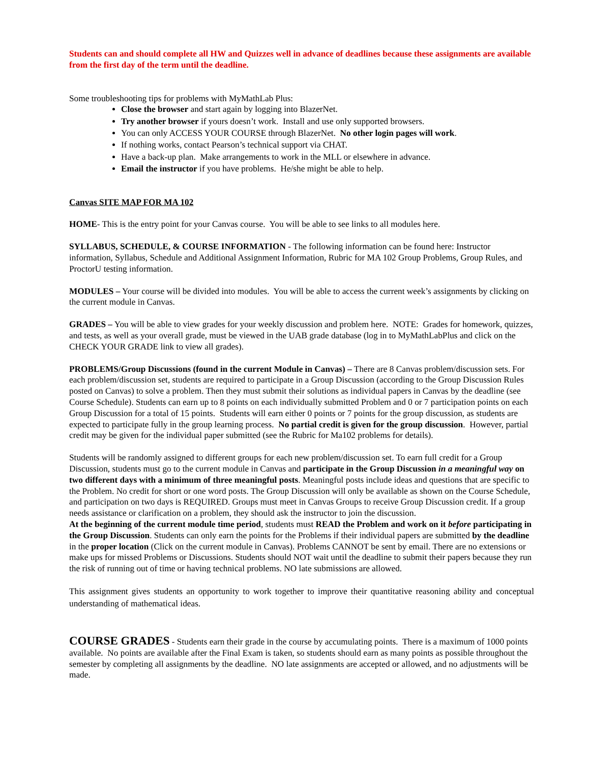Students can and should complete all HW and Quizzes well in advance of deadlines because these assignments are available from the first day of the term until the deadline.
Some troubleshooting tips for problems with MyMathLab Plus:
Close the browser and start again by logging into BlazerNet.
Try another browser if yours doesn’t work. Install and use only supported browsers.
You can only ACCESS YOUR COURSE through BlazerNet. No other login pages will work.
If nothing works, contact Pearson’s technical support via CHAT.
Have a back-up plan. Make arrangements to work in the MLL or elsewhere in advance.
Email the instructor if you have problems. He/she might be able to help.
Canvas SITE MAP FOR MA 102
HOME- This is the entry point for your Canvas course. You will be able to see links to all modules here.
SYLLABUS, SCHEDULE, & COURSE INFORMATION - The following information can be found here: Instructor information, Syllabus, Schedule and Additional Assignment Information, Rubric for MA 102 Group Problems, Group Rules, and ProctorU testing information.
MODULES – Your course will be divided into modules. You will be able to access the current week’s assignments by clicking on the current module in Canvas.
GRADES – You will be able to view grades for your weekly discussion and problem here. NOTE: Grades for homework, quizzes, and tests, as well as your overall grade, must be viewed in the UAB grade database (log in to MyMathLabPlus and click on the CHECK YOUR GRADE link to view all grades).
PROBLEMS/Group Discussions (found in the current Module in Canvas) – There are 8 Canvas problem/discussion sets. For each problem/discussion set, students are required to participate in a Group Discussion (according to the Group Discussion Rules posted on Canvas) to solve a problem. Then they must submit their solutions as individual papers in Canvas by the deadline (see Course Schedule). Students can earn up to 8 points on each individually submitted Problem and 0 or 7 participation points on each Group Discussion for a total of 15 points. Students will earn either 0 points or 7 points for the group discussion, as students are expected to participate fully in the group learning process. No partial credit is given for the group discussion. However, partial credit may be given for the individual paper submitted (see the Rubric for Ma102 problems for details).
Students will be randomly assigned to different groups for each new problem/discussion set. To earn full credit for a Group Discussion, students must go to the current module in Canvas and participate in the Group Discussion in a meaningful way on two different days with a minimum of three meaningful posts. Meaningful posts include ideas and questions that are specific to the Problem. No credit for short or one word posts. The Group Discussion will only be available as shown on the Course Schedule, and participation on two days is REQUIRED. Groups must meet in Canvas Groups to receive Group Discussion credit. If a group needs assistance or clarification on a problem, they should ask the instructor to join the discussion.
At the beginning of the current module time period, students must READ the Problem and work on it before participating in the Group Discussion. Students can only earn the points for the Problems if their individual papers are submitted by the deadline in the proper location (Click on the current module in Canvas). Problems CANNOT be sent by email. There are no extensions or make ups for missed Problems or Discussions. Students should NOT wait until the deadline to submit their papers because they run the risk of running out of time or having technical problems. NO late submissions are allowed.
This assignment gives students an opportunity to work together to improve their quantitative reasoning ability and conceptual understanding of mathematical ideas.
COURSE GRADES - Students earn their grade in the course by accumulating points. There is a maximum of 1000 points available. No points are available after the Final Exam is taken, so students should earn as many points as possible throughout the semester by completing all assignments by the deadline. NO late assignments are accepted or allowed, and no adjustments will be made.